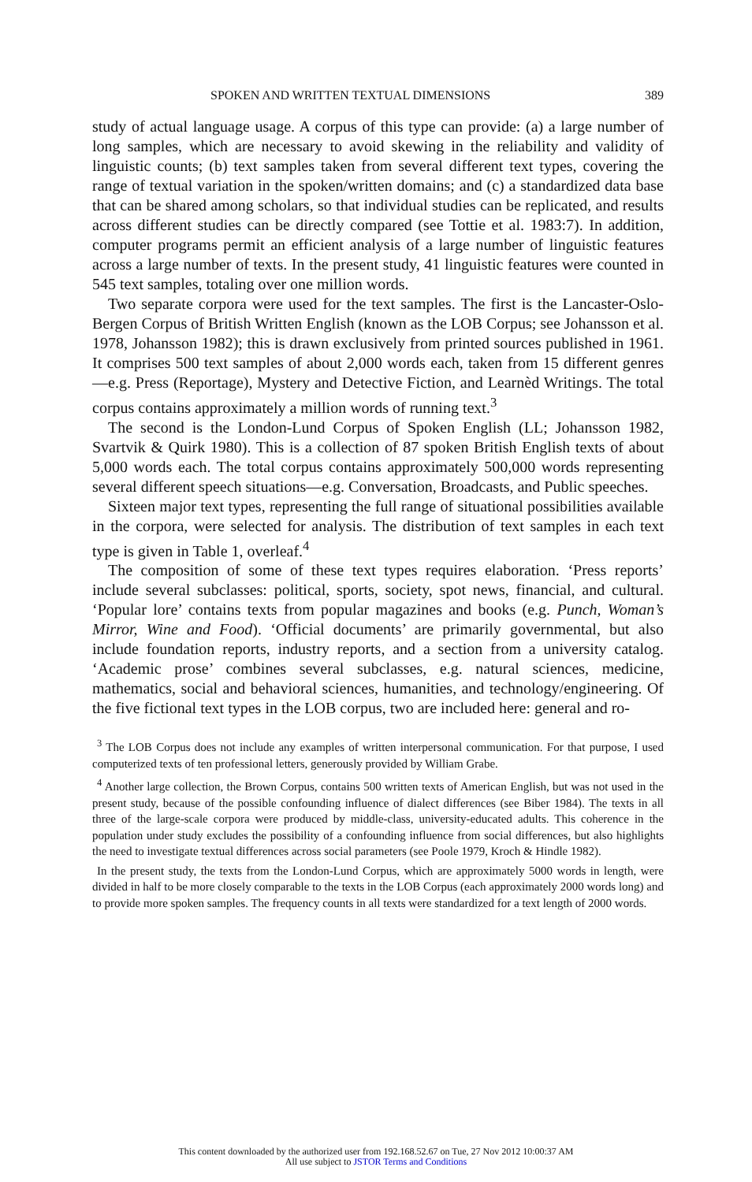SPOKEN AND WRITTEN TEXTUAL DIMENSIONS 389
study of actual language usage. A corpus of this type can provide: (a) a large number of long samples, which are necessary to avoid skewing in the reliability and validity of linguistic counts; (b) text samples taken from several different text types, covering the range of textual variation in the spoken/written domains; and (c) a standardized data base that can be shared among scholars, so that individual studies can be replicated, and results across different studies can be directly compared (see Tottie et al. 1983:7). In addition, computer programs permit an efficient analysis of a large number of linguistic features across a large number of texts. In the present study, 41 linguistic features were counted in 545 text samples, totaling over one million words.
Two separate corpora were used for the text samples. The first is the Lancaster-Oslo-Bergen Corpus of British Written English (known as the LOB Corpus; see Johansson et al. 1978, Johansson 1982); this is drawn exclusively from printed sources published in 1961. It comprises 500 text samples of about 2,000 words each, taken from 15 different genres—e.g. Press (Reportage), Mystery and Detective Fiction, and Learnèd Writings. The total corpus contains approximately a million words of running text.<sup>3</sup>
The second is the London-Lund Corpus of Spoken English (LL; Johansson 1982, Svartvik & Quirk 1980). This is a collection of 87 spoken British English texts of about 5,000 words each. The total corpus contains approximately 500,000 words representing several different speech situations—e.g. Conversation, Broadcasts, and Public speeches.
Sixteen major text types, representing the full range of situational possibilities available in the corpora, were selected for analysis. The distribution of text samples in each text type is given in Table 1, overleaf.<sup>4</sup>
The composition of some of these text types requires elaboration. ‘Press reports’ include several subclasses: political, sports, society, spot news, financial, and cultural. ‘Popular lore’ contains texts from popular magazines and books (e.g. Punch, Woman’s Mirror, Wine and Food). ‘Official documents’ are primarily governmental, but also include foundation reports, industry reports, and a section from a university catalog. ‘Academic prose’ combines several subclasses, e.g. natural sciences, medicine, mathematics, social and behavioral sciences, humanities, and technology/engineering. Of the five fictional text types in the LOB corpus, two are included here: general and ro-
<sup>3</sup> The LOB Corpus does not include any examples of written interpersonal communication. For that purpose, I used computerized texts of ten professional letters, generously provided by William Grabe.
<sup>4</sup> Another large collection, the Brown Corpus, contains 500 written texts of American English, but was not used in the present study, because of the possible confounding influence of dialect differences (see Biber 1984). The texts in all three of the large-scale corpora were produced by middle-class, university-educated adults. This coherence in the population under study excludes the possibility of a confounding influence from social differences, but also highlights the need to investigate textual differences across social parameters (see Poole 1979, Kroch & Hindle 1982).
In the present study, the texts from the London-Lund Corpus, which are approximately 5000 words in length, were divided in half to be more closely comparable to the texts in the LOB Corpus (each approximately 2000 words long) and to provide more spoken samples. The frequency counts in all texts were standardized for a text length of 2000 words.
This content downloaded by the authorized user from 192.168.52.67 on Tue, 27 Nov 2012 10:00:37 AM
All use subject to JSTOR Terms and Conditions